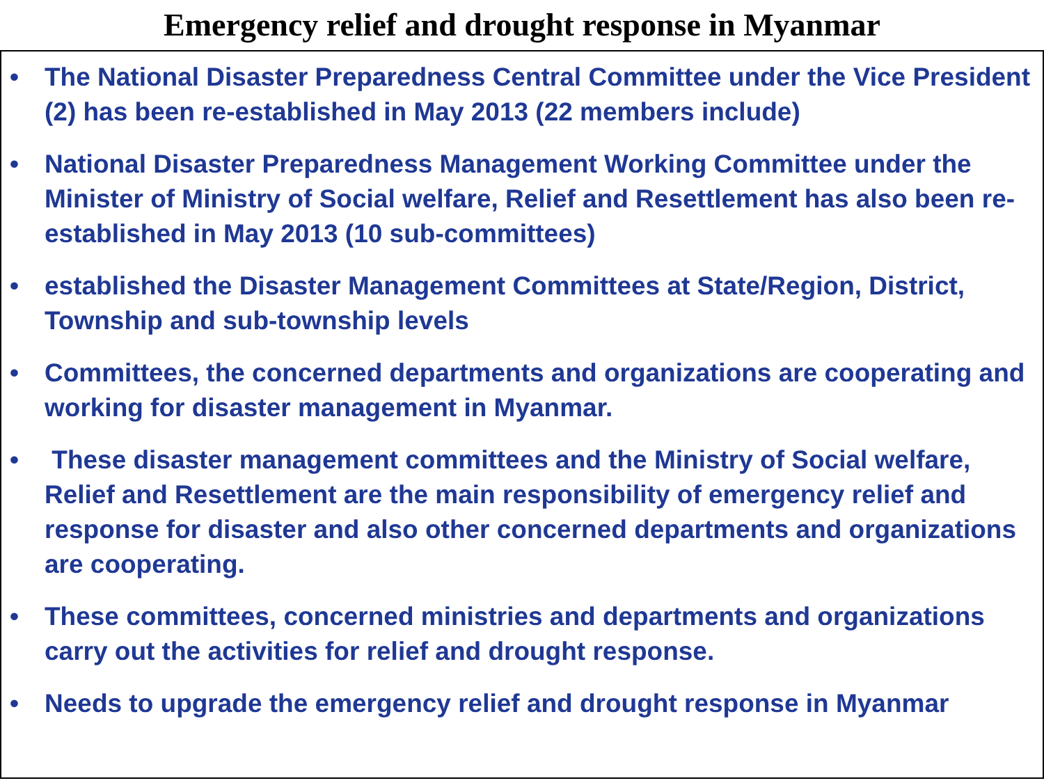Emergency relief and drought response in Myanmar
• The National Disaster Preparedness Central Committee under the Vice President (2) has been re-established in May 2013 (22 members include)
• National Disaster Preparedness Management Working Committee under the Minister of Ministry of Social welfare, Relief and Resettlement has also been re-established in May 2013 (10 sub-committees)
• established the Disaster Management Committees at State/Region, District, Township and sub-township levels
• Committees, the concerned departments and organizations are cooperating and working for disaster management in Myanmar.
• These disaster management committees and the Ministry of Social welfare, Relief and Resettlement are the main responsibility of emergency relief and response for disaster and also other concerned departments and organizations are cooperating.
• These committees, concerned ministries and departments and organizations carry out the activities for relief and drought response.
• Needs to upgrade the emergency relief and drought response in Myanmar